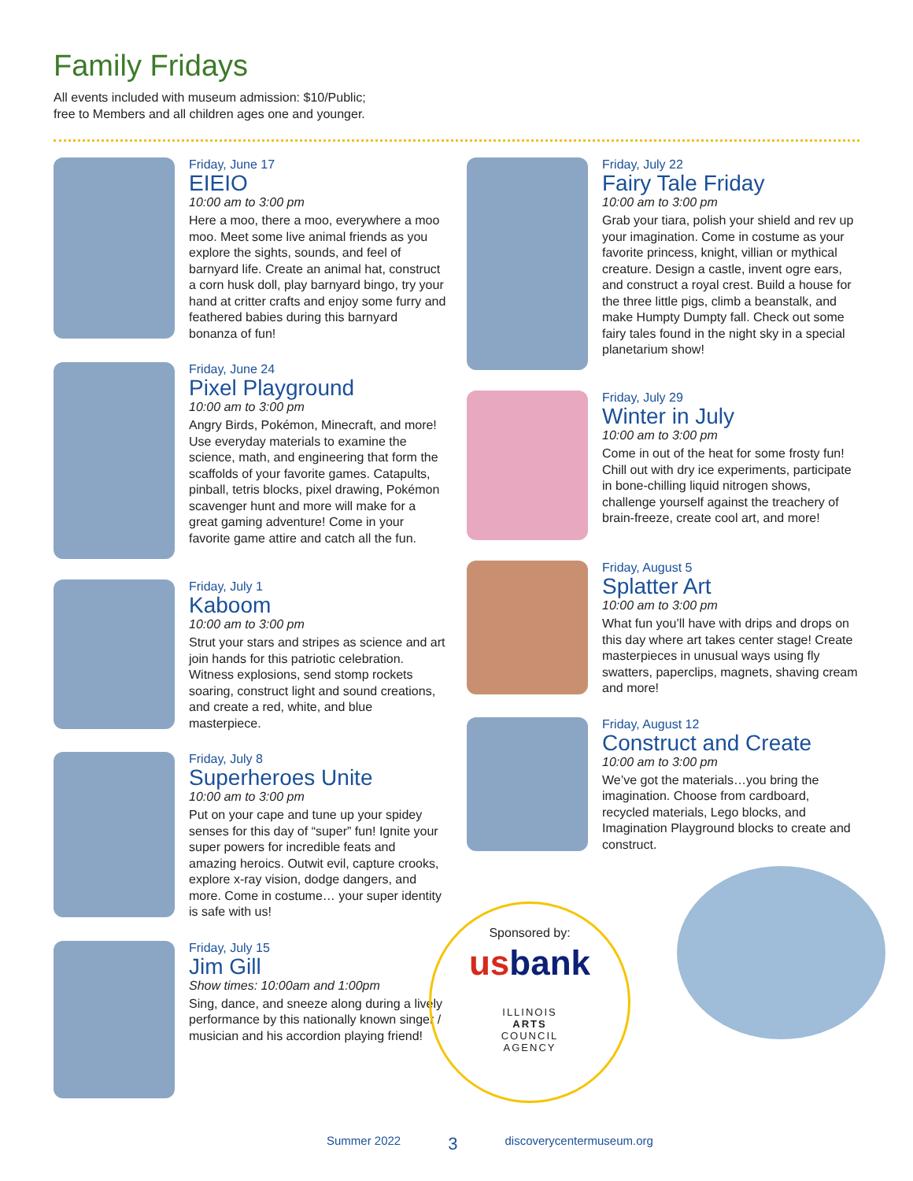Family Fridays
All events included with museum admission: $10/Public;
free to Members and all children ages one and younger.
Friday, June 17
EIEIO
10:00 am to 3:00 pm
Here a moo, there a moo, everywhere a moo moo. Meet some live animal friends as you explore the sights, sounds, and feel of barnyard life. Create an animal hat, construct a corn husk doll, play barnyard bingo, try your hand at critter crafts and enjoy some furry and feathered babies during this barnyard bonanza of fun!
Friday, June 24
Pixel Playground
10:00 am to 3:00 pm
Angry Birds, Pokémon, Minecraft, and more! Use everyday materials to examine the science, math, and engineering that form the scaffolds of your favorite games. Catapults, pinball, tetris blocks, pixel drawing, Pokémon scavenger hunt and more will make for a great gaming adventure! Come in your favorite game attire and catch all the fun.
Friday, July 1
Kaboom
10:00 am to 3:00 pm
Strut your stars and stripes as science and art join hands for this patriotic celebration. Witness explosions, send stomp rockets soaring, construct light and sound creations, and create a red, white, and blue masterpiece.
Friday, July 8
Superheroes Unite
10:00 am to 3:00 pm
Put on your cape and tune up your spidey senses for this day of “super” fun! Ignite your super powers for incredible feats and amazing heroics. Outwit evil, capture crooks, explore x-ray vision, dodge dangers, and more. Come in costume… your super identity is safe with us!
Friday, July 15
Jim Gill
Show times: 10:00am and 1:00pm
Sing, dance, and sneeze along during a lively performance by this nationally known singer / musician and his accordion playing friend!
Friday, July 22
Fairy Tale Friday
10:00 am to 3:00 pm
Grab your tiara, polish your shield and rev up your imagination. Come in costume as your favorite princess, knight, villian or mythical creature. Design a castle, invent ogre ears, and construct a royal crest. Build a house for the three little pigs, climb a beanstalk, and make Humpty Dumpty fall. Check out some fairy tales found in the night sky in a special planetarium show!
Friday, July 29
Winter in July
10:00 am to 3:00 pm
Come in out of the heat for some frosty fun! Chill out with dry ice experiments, participate in bone-chilling liquid nitrogen shows, challenge yourself against the treachery of brain-freeze, create cool art, and more!
Friday, August 5
Splatter Art
10:00 am to 3:00 pm
What fun you’ll have with drips and drops on this day where art takes center stage! Create masterpieces in unusual ways using fly swatters, paperclips, magnets, shaving cream and more!
Friday, August 12
Construct and Create
10:00 am to 3:00 pm
We’ve got the materials…you bring the imagination. Choose from cardboard, recycled materials, Lego blocks, and Imagination Playground blocks to create and construct.
Sponsored by:
usbank
ILLINOIS
ARTS
COUNCIL
AGENCY
Summer 2022 3 discoverycentermuseum.org